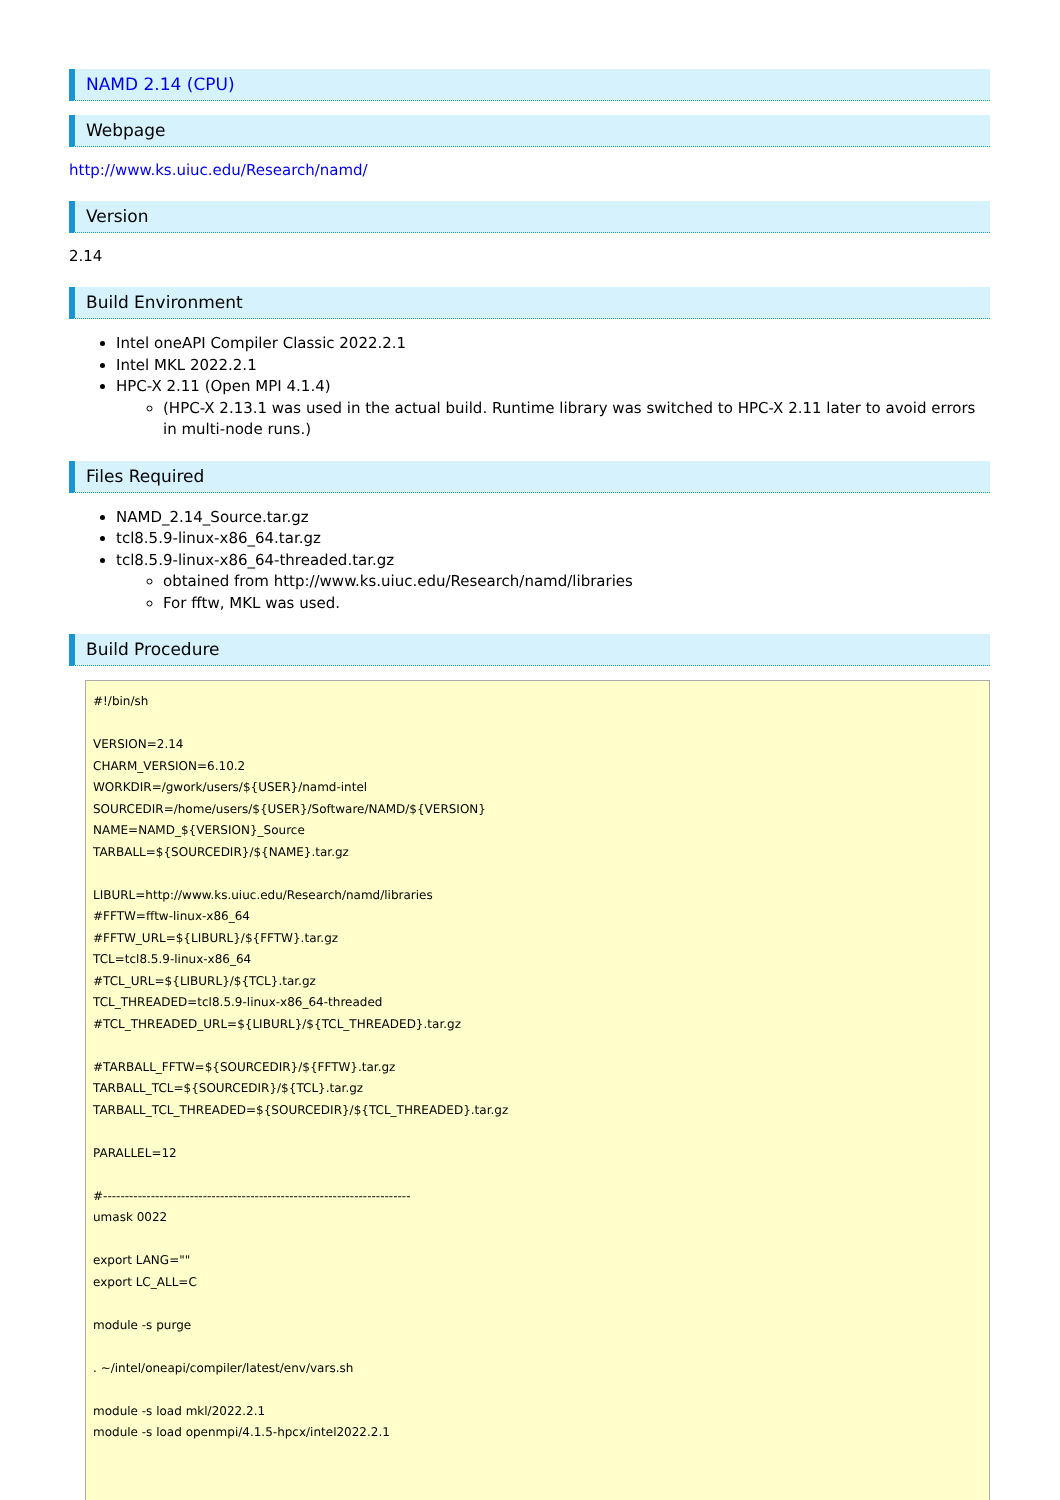NAMD 2.14 (CPU)
Webpage
http://www.ks.uiuc.edu/Research/namd/
Version
2.14
Build Environment
Intel oneAPI Compiler Classic 2022.2.1
Intel MKL 2022.2.1
HPC-X 2.11 (Open MPI 4.1.4)
(HPC-X 2.13.1 was used in the actual build. Runtime library was switched to HPC-X 2.11 later to avoid errors in multi-node runs.)
Files Required
NAMD_2.14_Source.tar.gz
tcl8.5.9-linux-x86_64.tar.gz
tcl8.5.9-linux-x86_64-threaded.tar.gz
obtained from http://www.ks.uiuc.edu/Research/namd/libraries
For fftw, MKL was used.
Build Procedure
#!/bin/sh

VERSION=2.14
CHARM_VERSION=6.10.2
WORKDIR=/gwork/users/${USER}/namd-intel
SOURCEDIR=/home/users/${USER}/Software/NAMD/${VERSION}
NAME=NAMD_${VERSION}_Source
TARBALL=${SOURCEDIR}/${NAME}.tar.gz

LIBURL=http://www.ks.uiuc.edu/Research/namd/libraries
#FFTW=fftw-linux-x86_64
#FFTW_URL=${LIBURL}/${FFTW}.tar.gz
TCL=tcl8.5.9-linux-x86_64
#TCL_URL=${LIBURL}/${TCL}.tar.gz
TCL_THREADED=tcl8.5.9-linux-x86_64-threaded
#TCL_THREADED_URL=${LIBURL}/${TCL_THREADED}.tar.gz

#TARBALL_FFTW=${SOURCEDIR}/${FFTW}.tar.gz
TARBALL_TCL=${SOURCEDIR}/${TCL}.tar.gz
TARBALL_TCL_THREADED=${SOURCEDIR}/${TCL_THREADED}.tar.gz

PARALLEL=12

#-----------------------------------------------------------------------
umask 0022

export LANG=""
export LC_ALL=C

module -s purge

. ~/intel/oneapi/compiler/latest/env/vars.sh

module -s load mkl/2022.2.1
module -s load openmpi/4.1.5-hpcx/intel2022.2.1